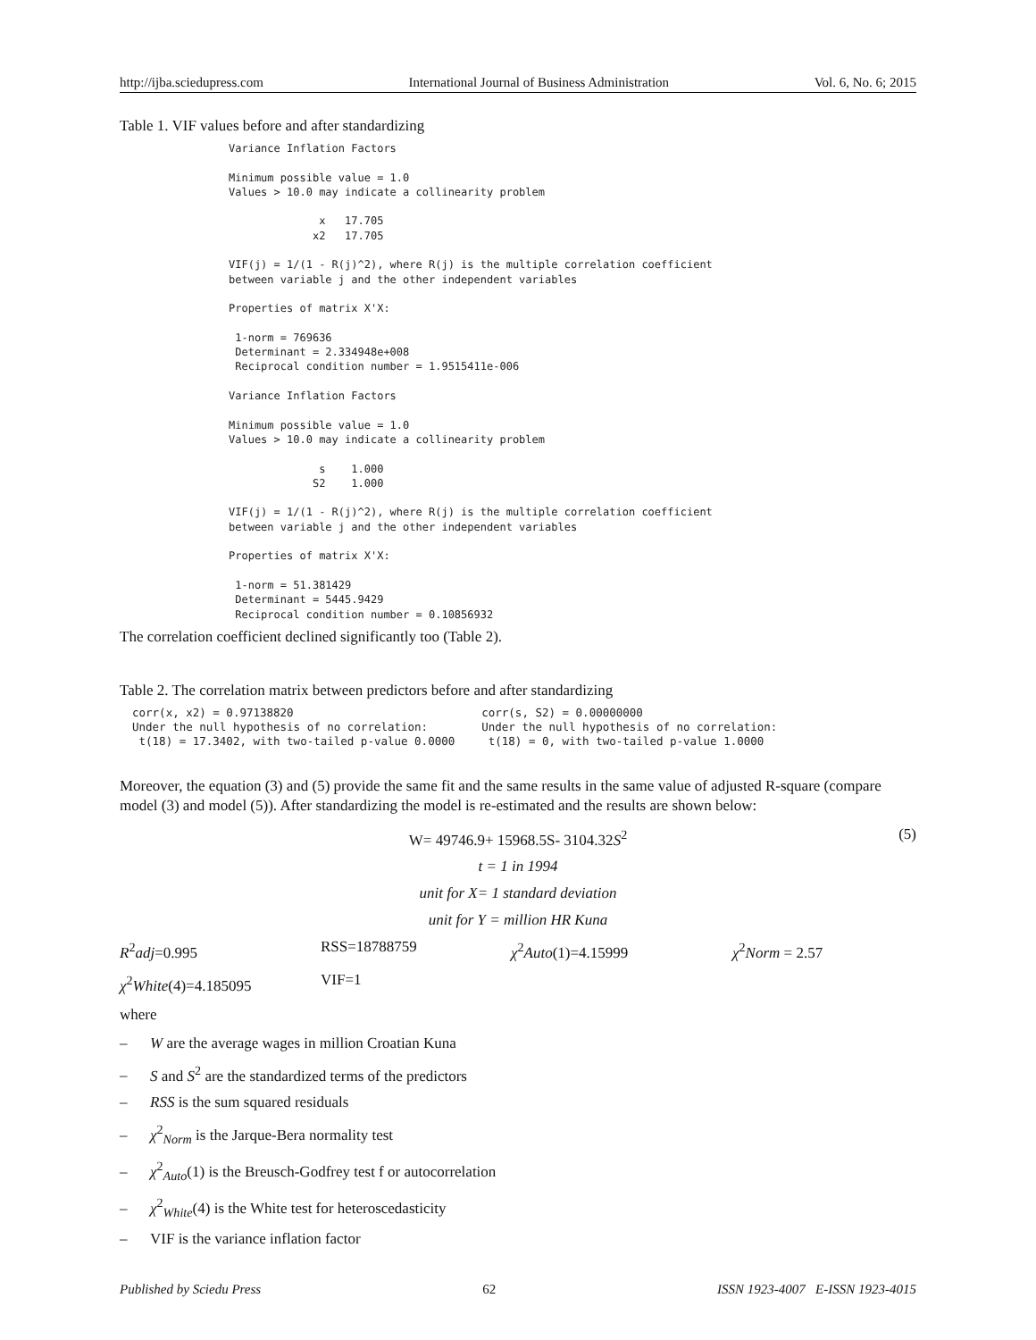http://ijba.sciedupress.com International Journal of Business Administration Vol. 6, No. 6; 2015
Table 1. VIF values before and after standardizing
Variance Inflation Factors

Minimum possible value = 1.0
Values > 10.0 may indicate a collinearity problem

              x   17.705
             x2   17.705

VIF(j) = 1/(1 - R(j)^2), where R(j) is the multiple correlation coefficient
between variable j and the other independent variables

Properties of matrix X'X:

 1-norm = 769636
 Determinant = 2.334948e+008
 Reciprocal condition number = 1.9515411e-006

Variance Inflation Factors

Minimum possible value = 1.0
Values > 10.0 may indicate a collinearity problem

              s    1.000
             S2    1.000

VIF(j) = 1/(1 - R(j)^2), where R(j) is the multiple correlation coefficient
between variable j and the other independent variables

Properties of matrix X'X:

 1-norm = 51.381429
 Determinant = 5445.9429
 Reciprocal condition number = 0.10856932
The correlation coefficient declined significantly too (Table 2).
Table 2. The correlation matrix between predictors before and after standardizing
corr(x, x2) = 0.97138820
Under the null hypothesis of no correlation:
 t(18) = 17.3402, with two-tailed p-value 0.0000
corr(s, S2) = 0.00000000
Under the null hypothesis of no correlation:
 t(18) = 0, with two-tailed p-value 1.0000
Moreover, the equation (3) and (5) provide the same fit and the same results in the same value of adjusted R-square (compare model (3) and model (5)). After standardizing the model is re-estimated and the results are shown below:
W= 49746.9+ 15968.5S- 3104.32S<sup>2</sup> (5)
t = 1 in 1994
unit for X= 1 standard deviation
unit for Y = million HR Kuna
R<sup>2</sup>adj=0.995 RSS=18788759 χ<sup>2</sup>Auto(1)=4.15999 χ<sup>2</sup>Norm = 2.57
χ<sup>2</sup>White(4)=4.185095 VIF=1
where
– W are the average wages in million Croatian Kuna
– S and S<sup>2</sup> are the standardized terms of the predictors
– RSS is the sum squared residuals
– χ<sup>2</sup><sub>Norm</sub> is the Jarque-Bera normality test
– χ<sup>2</sup><sub>Auto</sub>(1) is the Breusch-Godfrey test f or autocorrelation
– χ<sup>2</sup><sub>White</sub>(4) is the White test for heteroscedasticity
– VIF is the variance inflation factor
Published by Sciedu Press 62 ISSN 1923-4007 E-ISSN 1923-4015